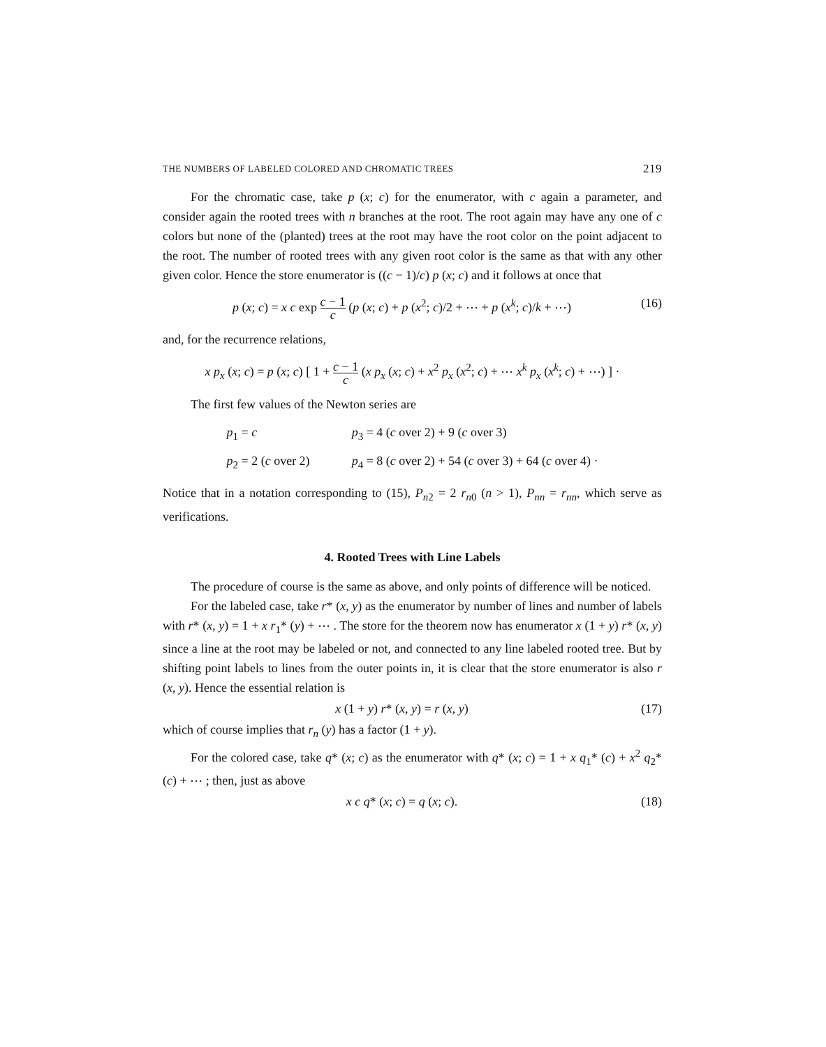THE NUMBERS OF LABELED COLORED AND CHROMATIC TREES 219
For the chromatic case, take p (x; c) for the enumerator, with c again a parameter, and consider again the rooted trees with n branches at the root. The root again may have any one of c colors but none of the (planted) trees at the root may have the root color on the point adjacent to the root. The number of rooted trees with any given root color is the same as that with any other given color. Hence the store enumerator is ((c − 1)/c) p (x; c) and it follows at once that
p (x; c) = x c exp c − 1 c (p (x; c) + p (x<sup>2</sup>; c)/2 + ⋯ + p (x<sup>k</sup>; c)/k + ⋯) (16)
and, for the recurrence relations,
x p<sub>x</sub> (x; c) = p (x; c) [ 1 + c − 1 c (x p<sub>x</sub> (x; c) + x<sup>2</sup> p<sub>x</sub> (x<sup>2</sup>; c) + ⋯ x<sup>k</sup> p<sub>x</sub> (x<sup>k</sup>; c) + ⋯) ] ·
The first few values of the Newton series are
| p<sub>1</sub> = c | p<sub>3</sub> = 4 ( c over 2) + 9 ( c over 3) |
| p<sub>2</sub> = 2 ( c over 2) | p<sub>4</sub> = 8 ( c over 2) + 54 ( c over 3) + 64 ( c over 4) · |
Notice that in a notation corresponding to (15), P<sub>n2</sub> = 2 r<sub>n0</sub> (n > 1), P<sub>nn</sub> = r<sub>nn</sub>, which serve as verifications.
4. Rooted Trees with Line Labels
The procedure of course is the same as above, and only points of difference will be noticed.
For the labeled case, take r* (x, y) as the enumerator by number of lines and number of labels with r* (x, y) = 1 + x r<sub>1</sub>* (y) + ⋯ . The store for the theorem now has enumerator x (1 + y) r* (x, y) since a line at the root may be labeled or not, and connected to any line labeled rooted tree. But by shifting point labels to lines from the outer points in, it is clear that the store enumerator is also r (x, y). Hence the essential relation is
x (1 + y) r* (x, y) = r (x, y) (17)
which of course implies that r<sub>n</sub> (y) has a factor (1 + y).
For the colored case, take q* (x; c) as the enumerator with q* (x; c) = 1 + x q<sub>1</sub>* (c) + x<sup>2</sup> q<sub>2</sub>* (c) + ⋯ ; then, just as above
x c q* (x; c) = q (x; c). (18)